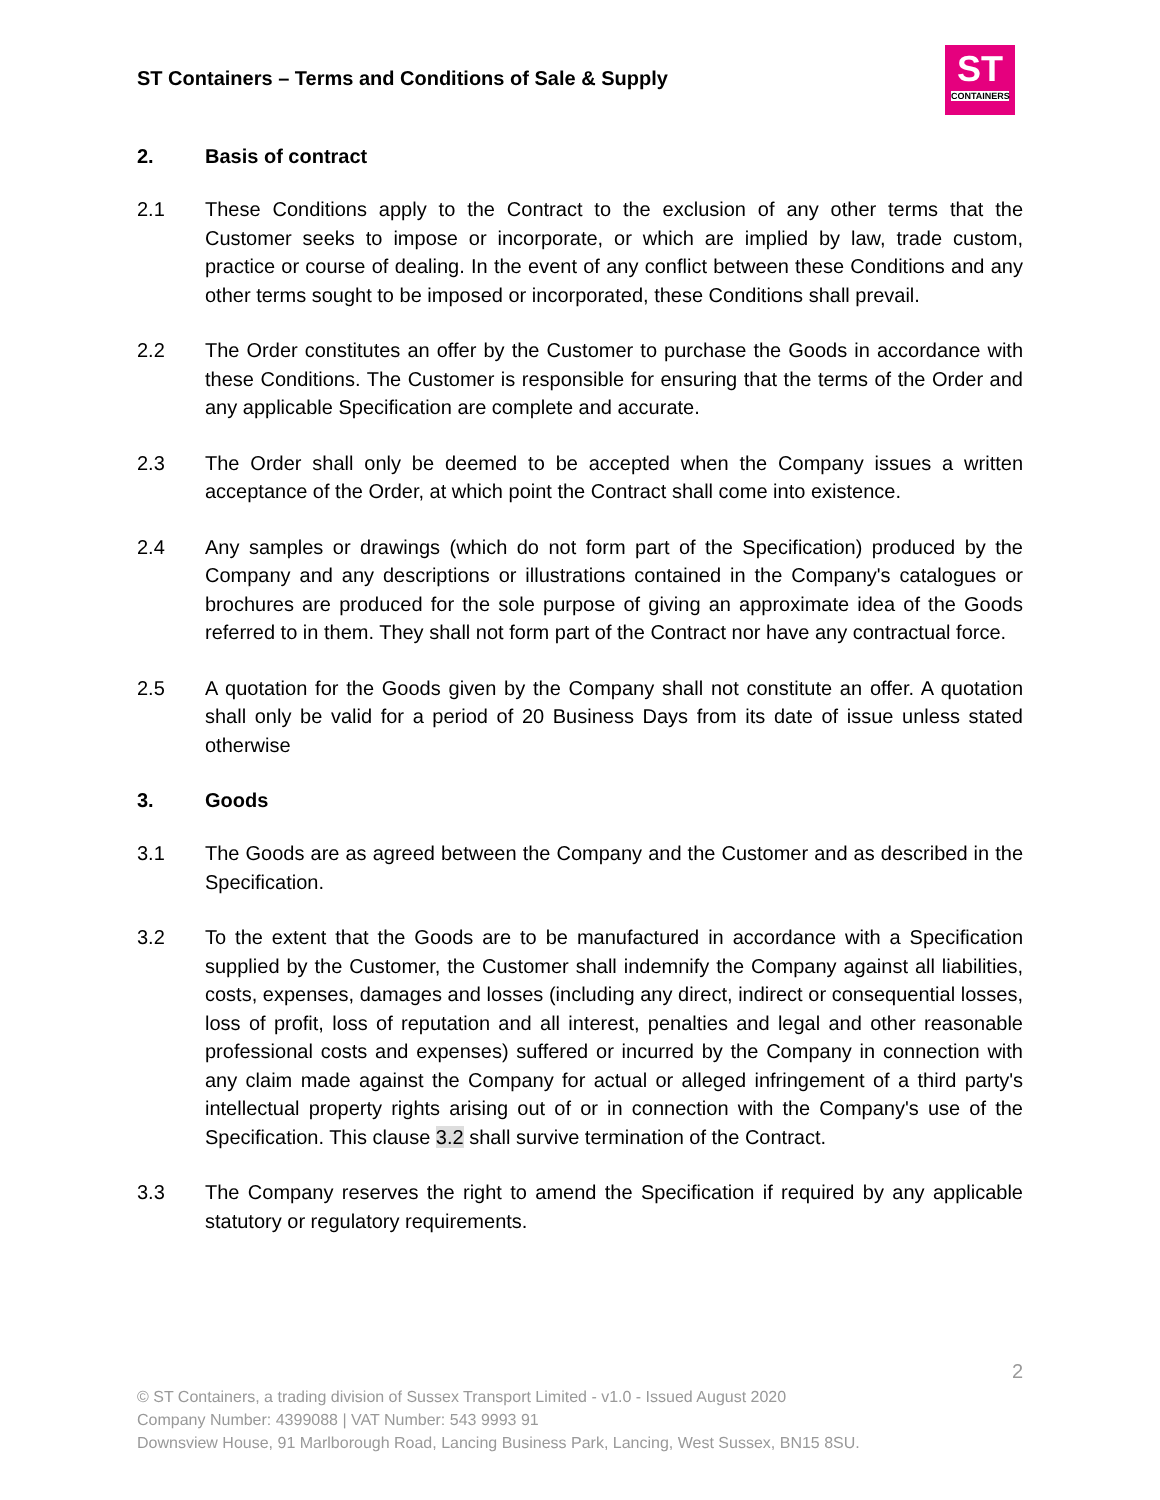ST Containers – Terms and Conditions of Sale & Supply
ST
CONTAINERS
2. Basis of contract
2.1 These Conditions apply to the Contract to the exclusion of any other terms that the Customer seeks to impose or incorporate, or which are implied by law, trade custom, practice or course of dealing. In the event of any conflict between these Conditions and any other terms sought to be imposed or incorporated, these Conditions shall prevail.
2.2 The Order constitutes an offer by the Customer to purchase the Goods in accordance with these Conditions. The Customer is responsible for ensuring that the terms of the Order and any applicable Specification are complete and accurate.
2.3 The Order shall only be deemed to be accepted when the Company issues a written acceptance of the Order, at which point the Contract shall come into existence.
2.4 Any samples or drawings (which do not form part of the Specification) produced by the Company and any descriptions or illustrations contained in the Company's catalogues or brochures are produced for the sole purpose of giving an approximate idea of the Goods referred to in them. They shall not form part of the Contract nor have any contractual force.
2.5 A quotation for the Goods given by the Company shall not constitute an offer. A quotation shall only be valid for a period of 20 Business Days from its date of issue unless stated otherwise
3. Goods
3.1 The Goods are as agreed between the Company and the Customer and as described in the Specification.
3.2 To the extent that the Goods are to be manufactured in accordance with a Specification supplied by the Customer, the Customer shall indemnify the Company against all liabilities, costs, expenses, damages and losses (including any direct, indirect or consequential losses, loss of profit, loss of reputation and all interest, penalties and legal and other reasonable professional costs and expenses) suffered or incurred by the Company in connection with any claim made against the Company for actual or alleged infringement of a third party's intellectual property rights arising out of or in connection with the Company's use of the Specification. This clause 3.2 shall survive termination of the Contract.
3.3 The Company reserves the right to amend the Specification if required by any applicable statutory or regulatory requirements.
2
© ST Containers, a trading division of Sussex Transport Limited - v1.0 - Issued August 2020
Company Number: 4399088 | VAT Number: 543 9993 91
Downsview House, 91 Marlborough Road, Lancing Business Park, Lancing, West Sussex, BN15 8SU.